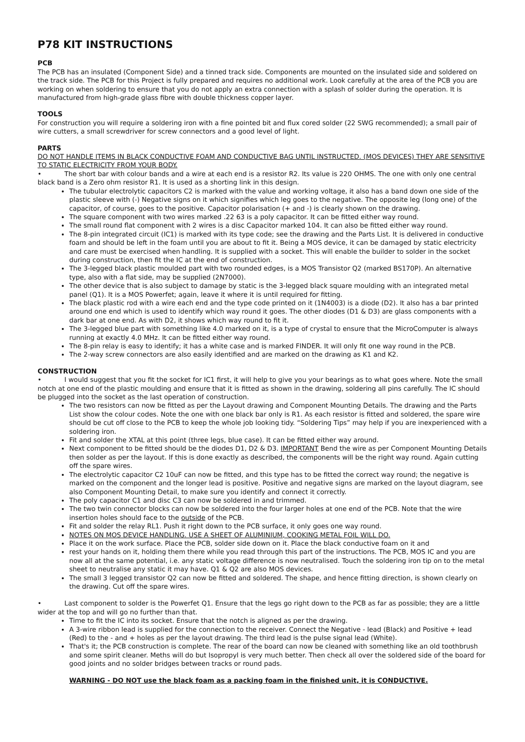P78 KIT INSTRUCTIONS
PCB
The PCB has an insulated (Component Side) and a tinned track side. Components are mounted on the insulated side and soldered on the track side. The PCB for this Project is fully prepared and requires no additional work. Look carefully at the area of the PCB you are working on when soldering to ensure that you do not apply an extra connection with a splash of solder during the operation. It is manufactured from high-grade glass fibre with double thickness copper layer.
TOOLS
For construction you will require a soldering iron with a fine pointed bit and flux cored solder (22 SWG recommended); a small pair of wire cutters, a small screwdriver for screw connectors and a good level of light.
PARTS
DO NOT HANDLE ITEMS IN BLACK CONDUCTIVE FOAM AND CONDUCTIVE BAG UNTIL INSTRUCTED. (MOS DEVICES) THEY ARE SENSITIVE TO STATIC ELECTRICITY FROM YOUR BODY.
• The short bar with colour bands and a wire at each end is a resistor R2. Its value is 220 OHMS. The one with only one central black band is a Zero ohm resistor R1. It is used as a shorting link in this design.
The tubular electrolytic capacitors C2 is marked with the value and working voltage, it also has a band down one side of the plastic sleeve with (-) Negative signs on it which signifies which leg goes to the negative. The opposite leg (long one) of the capacitor, of course, goes to the positive. Capacitor polarisation (+ and -) is clearly shown on the drawing.
The square component with two wires marked .22 63 is a poly capacitor. It can be fitted either way round.
The small round flat component with 2 wires is a disc Capacitor marked 104. It can also be fitted either way round.
The 8-pin integrated circuit (IC1) is marked with its type code; see the drawing and the Parts List. It is delivered in conductive foam and should be left in the foam until you are about to fit it. Being a MOS device, it can be damaged by static electricity and care must be exercised when handling. It is supplied with a socket. This will enable the builder to solder in the socket during construction, then fit the IC at the end of construction.
The 3-legged black plastic moulded part with two rounded edges, is a MOS Transistor Q2 (marked BS170P). An alternative type, also with a flat side, may be supplied (2N7000).
The other device that is also subject to damage by static is the 3-legged black square moulding with an integrated metal panel (Q1). It is a MOS Powerfet; again, leave it where it is until required for fitting.
The black plastic rod with a wire each end and the type code printed on it (1N4003) is a diode (D2). It also has a bar printed around one end which is used to identify which way round it goes. The other diodes (D1 & D3) are glass components with a dark bar at one end. As with D2, it shows which way round to fit it.
The 3-legged blue part with something like 4.0 marked on it, is a type of crystal to ensure that the MicroComputer is always running at exactly 4.0 MHz. It can be fitted either way round.
The 8-pin relay is easy to identify; it has a white case and is marked FINDER. It will only fit one way round in the PCB.
The 2-way screw connectors are also easily identified and are marked on the drawing as K1 and K2.
CONSTRUCTION
• I would suggest that you fit the socket for IC1 first, it will help to give you your bearings as to what goes where. Note the small notch at one end of the plastic moulding and ensure that it is fitted as shown in the drawing, soldering all pins carefully. The IC should be plugged into the socket as the last operation of construction.
The two resistors can now be fitted as per the Layout drawing and Component Mounting Details. The drawing and the Parts List show the colour codes. Note the one with one black bar only is R1. As each resistor is fitted and soldered, the spare wire should be cut off close to the PCB to keep the whole job looking tidy. “Soldering Tips” may help if you are inexperienced with a soldering iron.
Fit and solder the XTAL at this point (three legs, blue case). It can be fitted either way around.
Next component to be fitted should be the diodes D1, D2 & D3. IMPORTANT Bend the wire as per Component Mounting Details then solder as per the layout. If this is done exactly as described, the components will be the right way round. Again cutting off the spare wires.
The electrolytic capacitor C2 10uF can now be fitted, and this type has to be fitted the correct way round; the negative is marked on the component and the longer lead is positive. Positive and negative signs are marked on the layout diagram, see also Component Mounting Detail, to make sure you identify and connect it correctly.
The poly capacitor C1 and disc C3 can now be soldered in and trimmed.
The two twin connector blocks can now be soldered into the four larger holes at one end of the PCB. Note that the wire insertion holes should face to the outside of the PCB.
Fit and solder the relay RL1. Push it right down to the PCB surface, it only goes one way round.
NOTES ON MOS DEVICE HANDLING. USE A SHEET OF ALUMINIUM, COOKING METAL FOIL WILL DO.
Place it on the work surface. Place the PCB, solder side down on it. Place the black conductive foam on it and
rest your hands on it, holding them there while you read through this part of the instructions. The PCB, MOS IC and you are now all at the same potential, i.e. any static voltage difference is now neutralised. Touch the soldering iron tip on to the metal sheet to neutralise any static it may have. Q1 & Q2 are also MOS devices.
The small 3 legged transistor Q2 can now be fitted and soldered. The shape, and hence fitting direction, is shown clearly on the drawing. Cut off the spare wires.
• Last component to solder is the Powerfet Q1. Ensure that the legs go right down to the PCB as far as possible; they are a little wider at the top and will go no further than that.
Time to fit the IC into its socket. Ensure that the notch is aligned as per the drawing.
A 3-wire ribbon lead is supplied for the connection to the receiver. Connect the Negative - lead (Black) and Positive + lead (Red) to the - and + holes as per the layout drawing. The third lead is the pulse signal lead (White).
That's it; the PCB construction is complete. The rear of the board can now be cleaned with something like an old toothbrush and some spirit cleaner. Meths will do but Isopropyl is very much better. Then check all over the soldered side of the board for good joints and no solder bridges between tracks or round pads.
WARNING - DO NOT use the black foam as a packing foam in the finished unit, it is CONDUCTIVE.